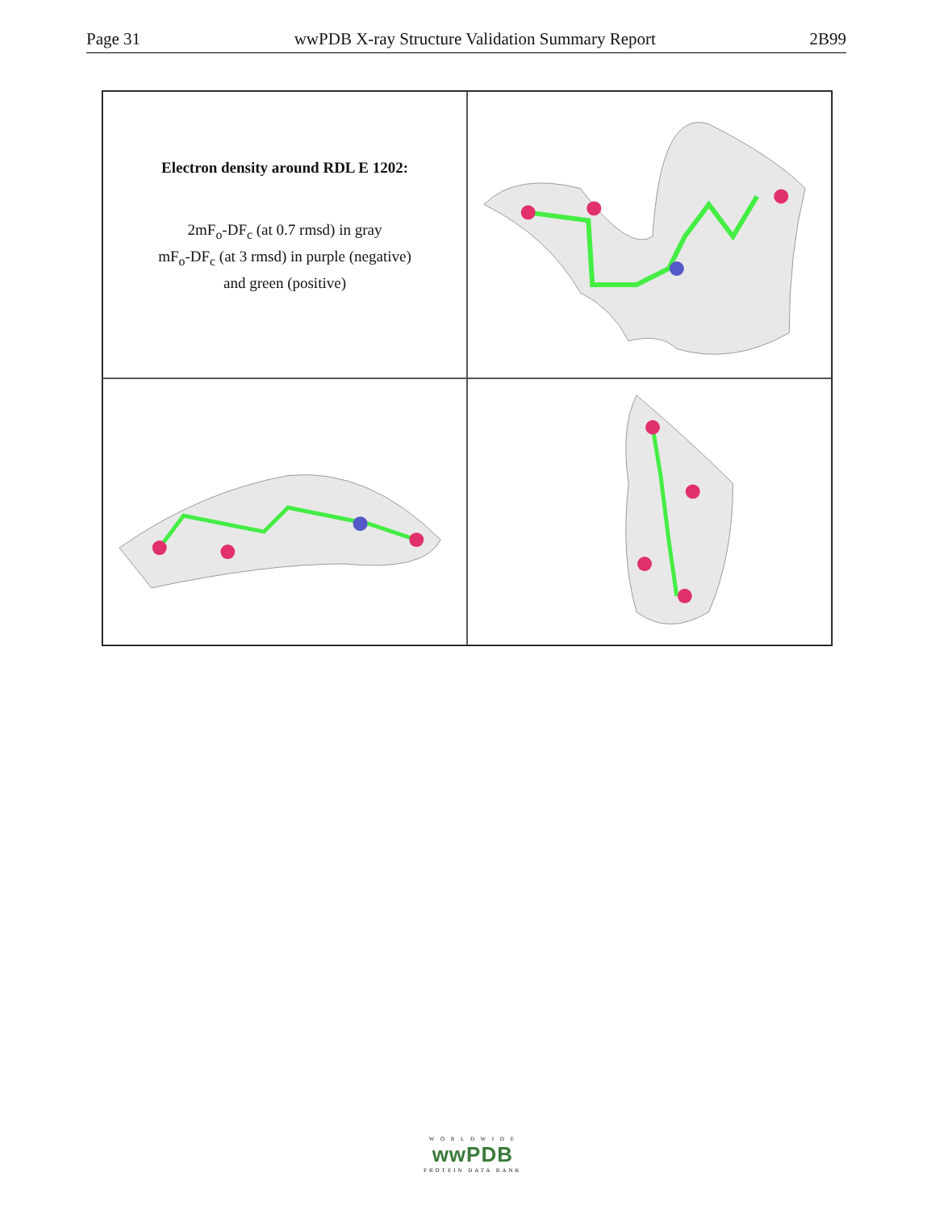Page 31 wwPDB X-ray Structure Validation Summary Report 2B99
Electron density around RDL E 1202:
2mF<sub>o</sub>-DF<sub>c</sub> (at 0.7 rmsd) in gray
mF<sub>o</sub>-DF<sub>c</sub> (at 3 rmsd) in purple (negative)
and green (positive)
W O R L D W I D E
wwPDB
PROTEIN DATA BANK